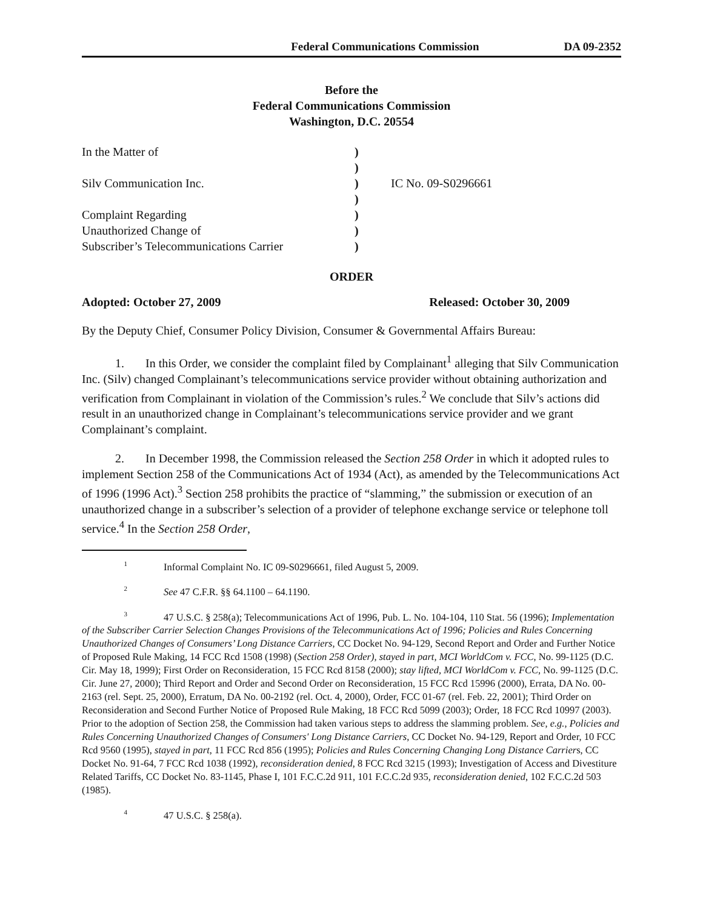Federal Communications Commission DA 09-2352
Before the
Federal Communications Commission
Washington, D.C. 20554
In the Matter of
Silv Communication Inc.
Complaint Regarding
Unauthorized Change of
Subscriber’s Telecommunications Carrier
)
)
)
)
)
)
)
IC No. 09-S0296661
ORDER
Adopted: October 27, 2009 Released: October 30, 2009
By the Deputy Chief, Consumer Policy Division, Consumer & Governmental Affairs Bureau:
1. In this Order, we consider the complaint filed by Complainant<sup>1</sup> alleging that Silv Communication Inc. (Silv) changed Complainant’s telecommunications service provider without obtaining authorization and verification from Complainant in violation of the Commission’s rules.<sup>2</sup> We conclude that Silv’s actions did result in an unauthorized change in Complainant’s telecommunications service provider and we grant Complainant’s complaint.
2. In December 1998, the Commission released the Section 258 Order in which it adopted rules to implement Section 258 of the Communications Act of 1934 (Act), as amended by the Telecommunications Act of 1996 (1996 Act).<sup>3</sup> Section 258 prohibits the practice of “slamming,” the submission or execution of an unauthorized change in a subscriber’s selection of a provider of telephone exchange service or telephone toll service.<sup>4</sup> In the Section 258 Order,
<sup>1</sup> Informal Complaint No. IC 09-S0296661, filed August 5, 2009.
<sup>2</sup> See 47 C.F.R. §§ 64.1100 – 64.1190.
<sup>3</sup> 47 U.S.C. § 258(a); Telecommunications Act of 1996, Pub. L. No. 104-104, 110 Stat. 56 (1996); Implementation of the Subscriber Carrier Selection Changes Provisions of the Telecommunications Act of 1996; Policies and Rules Concerning Unauthorized Changes of Consumers’ Long Distance Carriers, CC Docket No. 94-129, Second Report and Order and Further Notice of Proposed Rule Making, 14 FCC Rcd 1508 (1998) (Section 258 Order), stayed in part, MCI WorldCom v. FCC, No. 99-1125 (D.C. Cir. May 18, 1999); First Order on Reconsideration, 15 FCC Rcd 8158 (2000); stay lifted, MCI WorldCom v. FCC, No. 99-1125 (D.C. Cir. June 27, 2000); Third Report and Order and Second Order on Reconsideration, 15 FCC Rcd 15996 (2000), Errata, DA No. 00-2163 (rel. Sept. 25, 2000), Erratum, DA No. 00-2192 (rel. Oct. 4, 2000), Order, FCC 01-67 (rel. Feb. 22, 2001); Third Order on Reconsideration and Second Further Notice of Proposed Rule Making, 18 FCC Rcd 5099 (2003); Order, 18 FCC Rcd 10997 (2003). Prior to the adoption of Section 258, the Commission had taken various steps to address the slamming problem. See, e.g., Policies and Rules Concerning Unauthorized Changes of Consumers' Long Distance Carriers, CC Docket No. 94-129, Report and Order, 10 FCC Rcd 9560 (1995), stayed in part, 11 FCC Rcd 856 (1995); Policies and Rules Concerning Changing Long Distance Carriers, CC Docket No. 91-64, 7 FCC Rcd 1038 (1992), reconsideration denied, 8 FCC Rcd 3215 (1993); Investigation of Access and Divestiture Related Tariffs, CC Docket No. 83-1145, Phase I, 101 F.C.C.2d 911, 101 F.C.C.2d 935, reconsideration denied, 102 F.C.C.2d 503 (1985).
<sup>4</sup> 47 U.S.C. § 258(a).